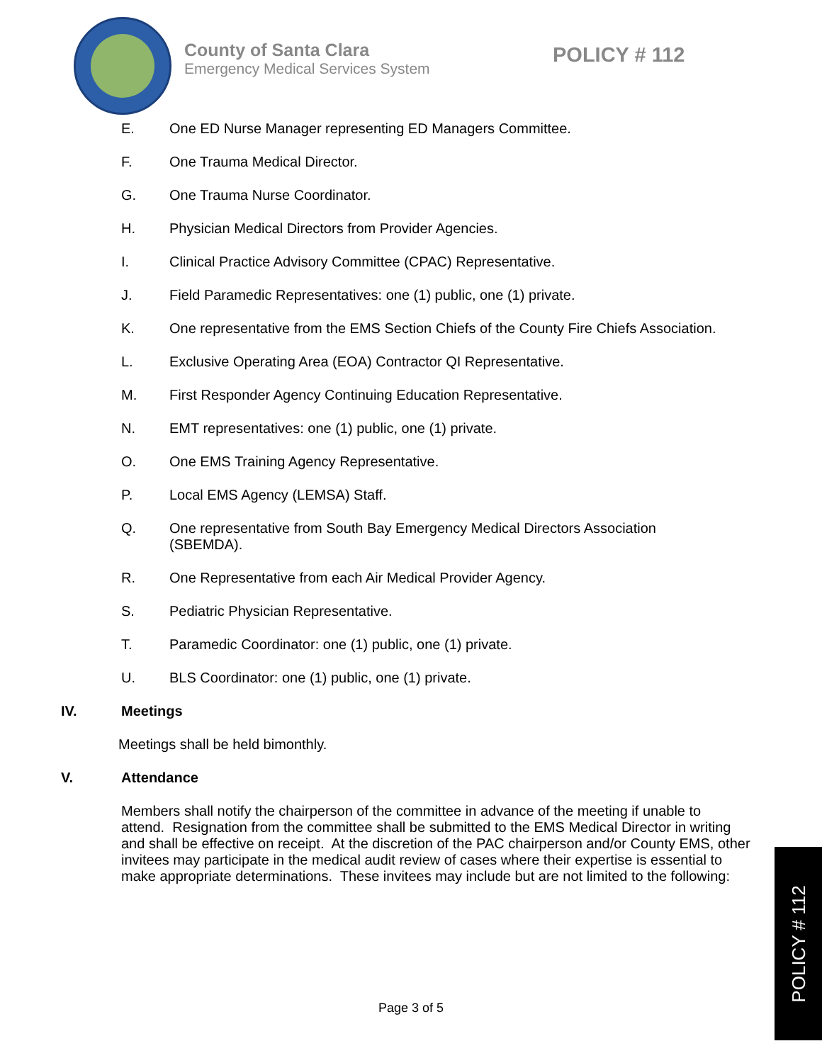County of Santa Clara
Emergency Medical Services System
POLICY # 112
E. One ED Nurse Manager representing ED Managers Committee.
F. One Trauma Medical Director.
G. One Trauma Nurse Coordinator.
H. Physician Medical Directors from Provider Agencies.
I. Clinical Practice Advisory Committee (CPAC) Representative.
J. Field Paramedic Representatives: one (1) public, one (1) private.
K. One representative from the EMS Section Chiefs of the County Fire Chiefs Association.
L. Exclusive Operating Area (EOA) Contractor QI Representative.
M. First Responder Agency Continuing Education Representative.
N. EMT representatives: one (1) public, one (1) private.
O. One EMS Training Agency Representative.
P. Local EMS Agency (LEMSA) Staff.
Q. One representative from South Bay Emergency Medical Directors Association
(SBEMDA).
R. One Representative from each Air Medical Provider Agency.
S. Pediatric Physician Representative.
T. Paramedic Coordinator: one (1) public, one (1) private.
U. BLS Coordinator: one (1) public, one (1) private.
IV. Meetings
Meetings shall be held bimonthly.
V. Attendance
Members shall notify the chairperson of the committee in advance of the meeting if unable to attend. Resignation from the committee shall be submitted to the EMS Medical Director in writing and shall be effective on receipt. At the discretion of the PAC chairperson and/or County EMS, other invitees may participate in the medical audit review of cases where their expertise is essential to make appropriate determinations. These invitees may include but are not limited to the following:
Page 3 of 5
POLICY # 112